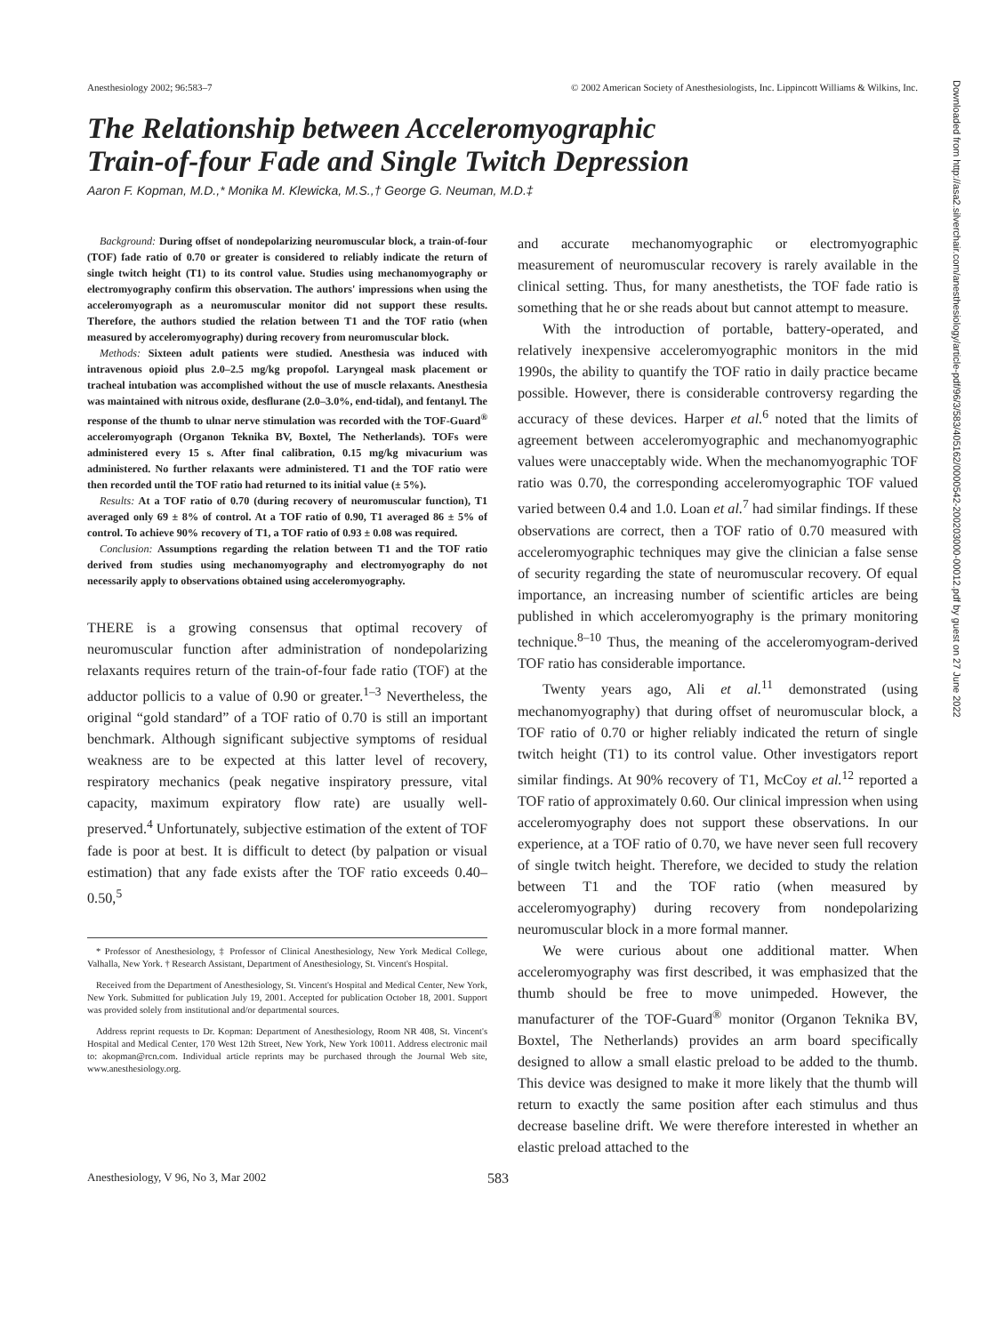Anesthesiology 2002; 96:583–7 © 2002 American Society of Anesthesiologists, Inc. Lippincott Williams & Wilkins, Inc.
The Relationship between Acceleromyographic
Train-of-four Fade and Single Twitch Depression
Aaron F. Kopman, M.D.,* Monika M. Klewicka, M.S.,† George G. Neuman, M.D.‡
Background: During offset of nondepolarizing neuromuscular block, a train-of-four (TOF) fade ratio of 0.70 or greater is considered to reliably indicate the return of single twitch height (T1) to its control value. Studies using mechanomyography or electromyography confirm this observation. The authors' impressions when using the acceleromyograph as a neuromuscular monitor did not support these results. Therefore, the authors studied the relation between T1 and the TOF ratio (when measured by acceleromyography) during recovery from neuromuscular block.
Methods: Sixteen adult patients were studied. Anesthesia was induced with intravenous opioid plus 2.0–2.5 mg/kg propofol. Laryngeal mask placement or tracheal intubation was accomplished without the use of muscle relaxants. Anesthesia was maintained with nitrous oxide, desflurane (2.0–3.0%, end-tidal), and fentanyl. The response of the thumb to ulnar nerve stimulation was recorded with the TOF-Guard<sup>®</sup> acceleromyograph (Organon Teknika BV, Boxtel, The Netherlands). TOFs were administered every 15 s. After final calibration, 0.15 mg/kg mivacurium was administered. No further relaxants were administered. T1 and the TOF ratio were then recorded until the TOF ratio had returned to its initial value (± 5%).
Results: At a TOF ratio of 0.70 (during recovery of neuromuscular function), T1 averaged only 69 ± 8% of control. At a TOF ratio of 0.90, T1 averaged 86 ± 5% of control. To achieve 90% recovery of T1, a TOF ratio of 0.93 ± 0.08 was required.
Conclusion: Assumptions regarding the relation between T1 and the TOF ratio derived from studies using mechanomyography and electromyography do not necessarily apply to observations obtained using acceleromyography.
THERE is a growing consensus that optimal recovery of neuromuscular function after administration of nondepolarizing relaxants requires return of the train-of-four fade ratio (TOF) at the adductor pollicis to a value of 0.90 or greater.<sup>1–3</sup> Nevertheless, the original “gold standard” of a TOF ratio of 0.70 is still an important benchmark. Although significant subjective symptoms of residual weakness are to be expected at this latter level of recovery, respiratory mechanics (peak negative inspiratory pressure, vital capacity, maximum expiratory flow rate) are usually well-preserved.<sup>4</sup> Unfortunately, subjective estimation of the extent of TOF fade is poor at best. It is difficult to detect (by palpation or visual estimation) that any fade exists after the TOF ratio exceeds 0.40–0.50,<sup>5</sup>
* Professor of Anesthesiology, ‡ Professor of Clinical Anesthesiology, New York Medical College, Valhalla, New York. † Research Assistant, Department of Anesthesiology, St. Vincent's Hospital.
Received from the Department of Anesthesiology, St. Vincent's Hospital and Medical Center, New York, New York. Submitted for publication July 19, 2001. Accepted for publication October 18, 2001. Support was provided solely from institutional and/or departmental sources.
Address reprint requests to Dr. Kopman: Department of Anesthesiology, Room NR 408, St. Vincent's Hospital and Medical Center, 170 West 12th Street, New York, New York 10011. Address electronic mail to: akopman@rcn.com. Individual article reprints may be purchased through the Journal Web site, www.anesthesiology.org.
and accurate mechanomyographic or electromyographic measurement of neuromuscular recovery is rarely available in the clinical setting. Thus, for many anesthetists, the TOF fade ratio is something that he or she reads about but cannot attempt to measure.
With the introduction of portable, battery-operated, and relatively inexpensive acceleromyographic monitors in the mid 1990s, the ability to quantify the TOF ratio in daily practice became possible. However, there is considerable controversy regarding the accuracy of these devices. Harper et al.<sup>6</sup> noted that the limits of agreement between acceleromyographic and mechanomyographic values were unacceptably wide. When the mechanomyographic TOF ratio was 0.70, the corresponding acceleromyographic TOF valued varied between 0.4 and 1.0. Loan et al.<sup>7</sup> had similar findings. If these observations are correct, then a TOF ratio of 0.70 measured with acceleromyographic techniques may give the clinician a false sense of security regarding the state of neuromuscular recovery. Of equal importance, an increasing number of scientific articles are being published in which acceleromyography is the primary monitoring technique.<sup>8–10</sup> Thus, the meaning of the acceleromyogram-derived TOF ratio has considerable importance.
Twenty years ago, Ali et al.<sup>11</sup> demonstrated (using mechanomyography) that during offset of neuromuscular block, a TOF ratio of 0.70 or higher reliably indicated the return of single twitch height (T1) to its control value. Other investigators report similar findings. At 90% recovery of T1, McCoy et al.<sup>12</sup> reported a TOF ratio of approximately 0.60. Our clinical impression when using acceleromyography does not support these observations. In our experience, at a TOF ratio of 0.70, we have never seen full recovery of single twitch height. Therefore, we decided to study the relation between T1 and the TOF ratio (when measured by acceleromyography) during recovery from nondepolarizing neuromuscular block in a more formal manner.
We were curious about one additional matter. When acceleromyography was first described, it was emphasized that the thumb should be free to move unimpeded. However, the manufacturer of the TOF-Guard<sup>®</sup> monitor (Organon Teknika BV, Boxtel, The Netherlands) provides an arm board specifically designed to allow a small elastic preload to be added to the thumb. This device was designed to make it more likely that the thumb will return to exactly the same position after each stimulus and thus decrease baseline drift. We were therefore interested in whether an elastic preload attached to the
Anesthesiology, V 96, No 3, Mar 2002 583
Downloaded from http://asa2.silverchair.com/anesthesiology/article-pdf/96/3/583/405162/0000542-200203000-00012.pdf by guest on 27 June 2022